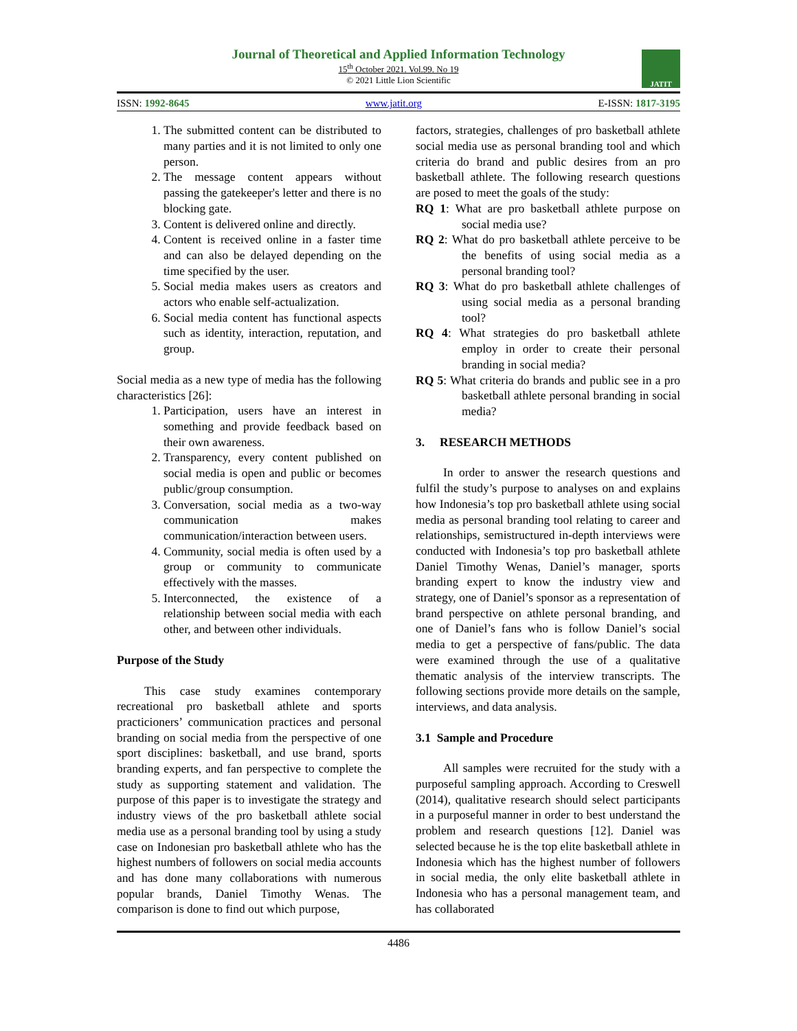Journal of Theoretical and Applied Information Technology
15<sup>th</sup> October 2021. Vol.99. No 19
© 2021 Little Lion Scientific
JATIT
ISSN: 1992-8645 www.jatit.org E-ISSN: 1817-3195
1. The submitted content can be distributed to many parties and it is not limited to only one person.
2. The message content appears without passing the gatekeeper's letter and there is no blocking gate.
3. Content is delivered online and directly.
4. Content is received online in a faster time and can also be delayed depending on the time specified by the user.
5. Social media makes users as creators and actors who enable self-actualization.
6. Social media content has functional aspects such as identity, interaction, reputation, and group.
Social media as a new type of media has the following characteristics [26]:
1. Participation, users have an interest in something and provide feedback based on their own awareness.
2. Transparency, every content published on social media is open and public or becomes public/group consumption.
3. Conversation, social media as a two-way communication makes communication/interaction between users.
4. Community, social media is often used by a group or community to communicate effectively with the masses.
5. Interconnected, the existence of a relationship between social media with each other, and between other individuals.
Purpose of the Study
This case study examines contemporary recreational pro basketball athlete and sports practicioners’ communication practices and personal branding on social media from the perspective of one sport disciplines: basketball, and use brand, sports branding experts, and fan perspective to complete the study as supporting statement and validation. The purpose of this paper is to investigate the strategy and industry views of the pro basketball athlete social media use as a personal branding tool by using a study case on Indonesian pro basketball athlete who has the highest numbers of followers on social media accounts and has done many collaborations with numerous popular brands, Daniel Timothy Wenas. The comparison is done to find out which purpose,
factors, strategies, challenges of pro basketball athlete social media use as personal branding tool and which criteria do brand and public desires from an pro basketball athlete. The following research questions are posed to meet the goals of the study:
RQ 1: What are pro basketball athlete purpose on social media use?
RQ 2: What do pro basketball athlete perceive to be the benefits of using social media as a personal branding tool?
RQ 3: What do pro basketball athlete challenges of using social media as a personal branding tool?
RQ 4: What strategies do pro basketball athlete employ in order to create their personal branding in social media?
RQ 5: What criteria do brands and public see in a pro basketball athlete personal branding in social media?
3. RESEARCH METHODS
In order to answer the research questions and fulfil the study’s purpose to analyses on and explains how Indonesia’s top pro basketball athlete using social media as personal branding tool relating to career and relationships, semistructured in-depth interviews were conducted with Indonesia’s top pro basketball athlete Daniel Timothy Wenas, Daniel’s manager, sports branding expert to know the industry view and strategy, one of Daniel’s sponsor as a representation of brand perspective on athlete personal branding, and one of Daniel’s fans who is follow Daniel’s social media to get a perspective of fans/public. The data were examined through the use of a qualitative thematic analysis of the interview transcripts. The following sections provide more details on the sample, interviews, and data analysis.
3.1 Sample and Procedure
All samples were recruited for the study with a purposeful sampling approach. According to Creswell (2014), qualitative research should select participants in a purposeful manner in order to best understand the problem and research questions [12]. Daniel was selected because he is the top elite basketball athlete in Indonesia which has the highest number of followers in social media, the only elite basketball athlete in Indonesia who has a personal management team, and has collaborated
4486